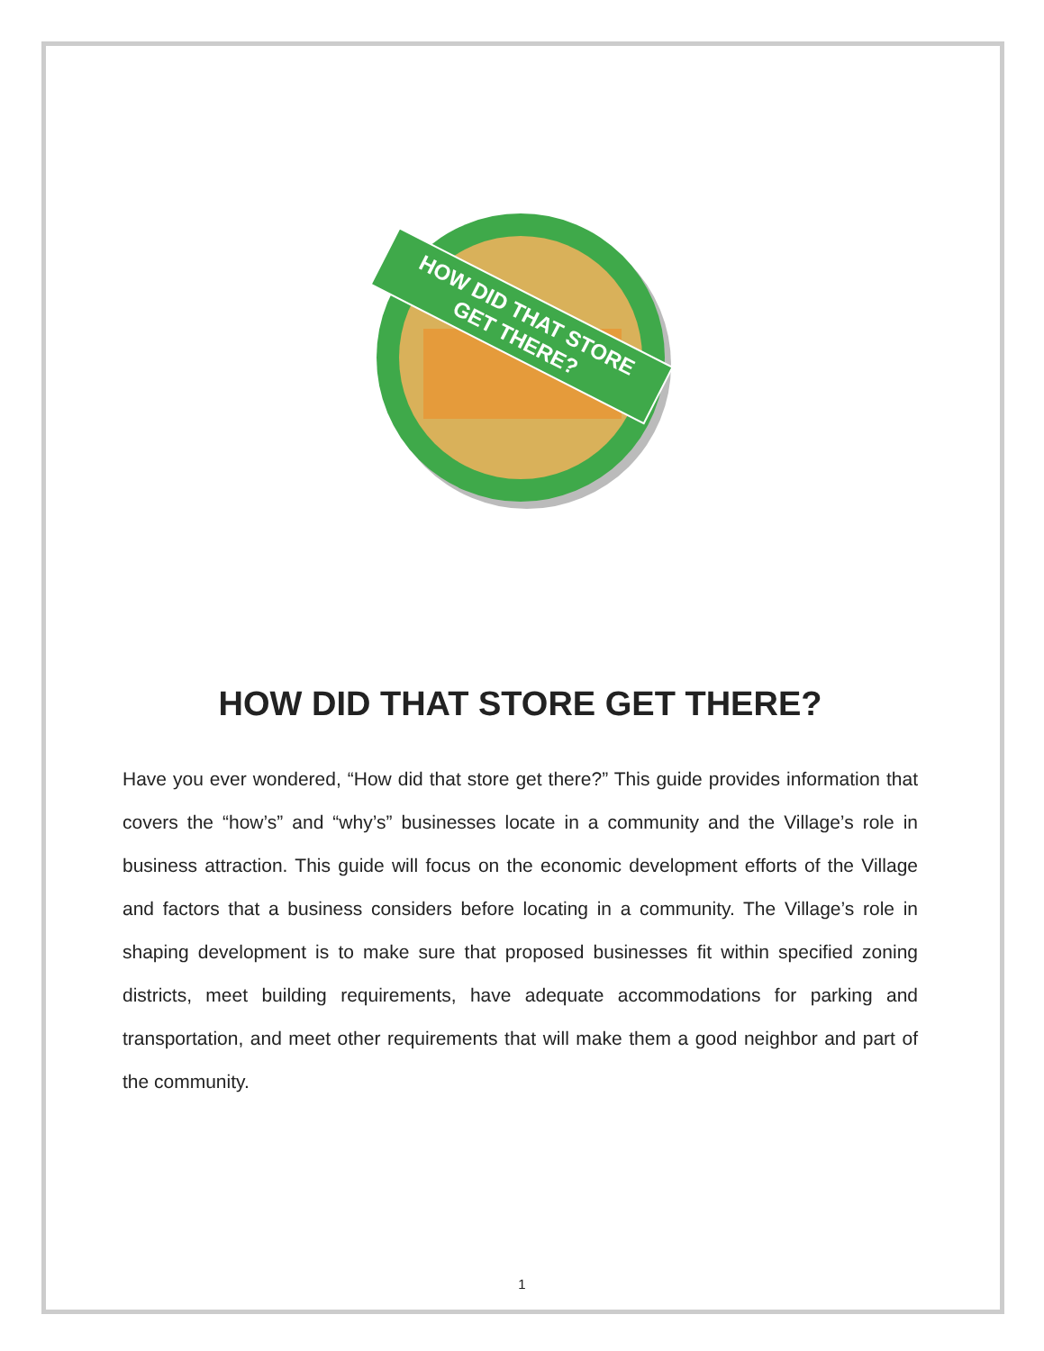HOW DID THAT STORE
GET THERE?
HOW DID THAT STORE GET THERE?
Have you ever wondered, “How did that store get there?” This guide provides information that covers the “how’s” and “why’s” businesses locate in a community and the Village’s role in business attraction. This guide will focus on the economic development efforts of the Village and factors that a business considers before locating in a community. The Village’s role in shaping development is to make sure that proposed businesses fit within specified zoning districts, meet building requirements, have adequate accommodations for parking and transportation, and meet other requirements that will make them a good neighbor and part of the community.
1